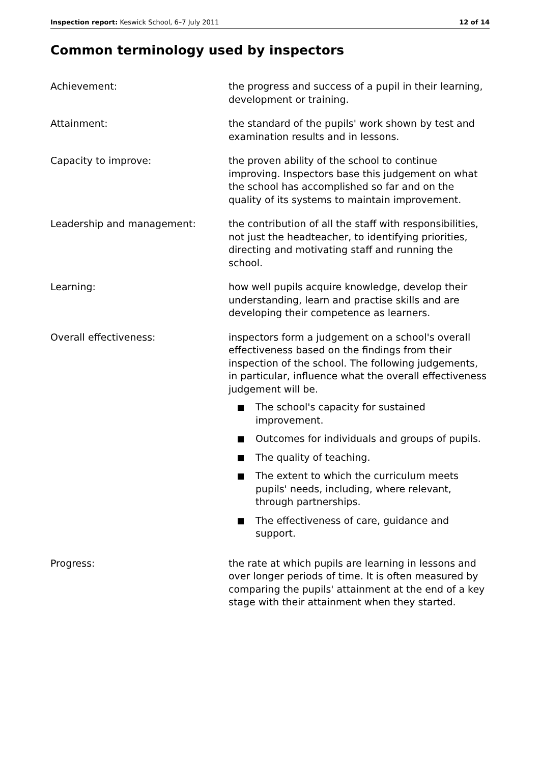Inspection report: Keswick School, 6–7 July 2011 12 of 14
Common terminology used by inspectors
Achievement: the progress and success of a pupil in their learning, development or training.
Attainment: the standard of the pupils' work shown by test and examination results and in lessons.
Capacity to improve: the proven ability of the school to continue improving. Inspectors base this judgement on what the school has accomplished so far and on the quality of its systems to maintain improvement.
Leadership and management: the contribution of all the staff with responsibilities, not just the headteacher, to identifying priorities, directing and motivating staff and running the school.
Learning: how well pupils acquire knowledge, develop their understanding, learn and practise skills and are developing their competence as learners.
Overall effectiveness: inspectors form a judgement on a school's overall effectiveness based on the findings from their inspection of the school. The following judgements, in particular, influence what the overall effectiveness judgement will be.
The school's capacity for sustained improvement.
Outcomes for individuals and groups of pupils.
The quality of teaching.
The extent to which the curriculum meets pupils' needs, including, where relevant, through partnerships.
The effectiveness of care, guidance and support.
Progress: the rate at which pupils are learning in lessons and over longer periods of time. It is often measured by comparing the pupils' attainment at the end of a key stage with their attainment when they started.